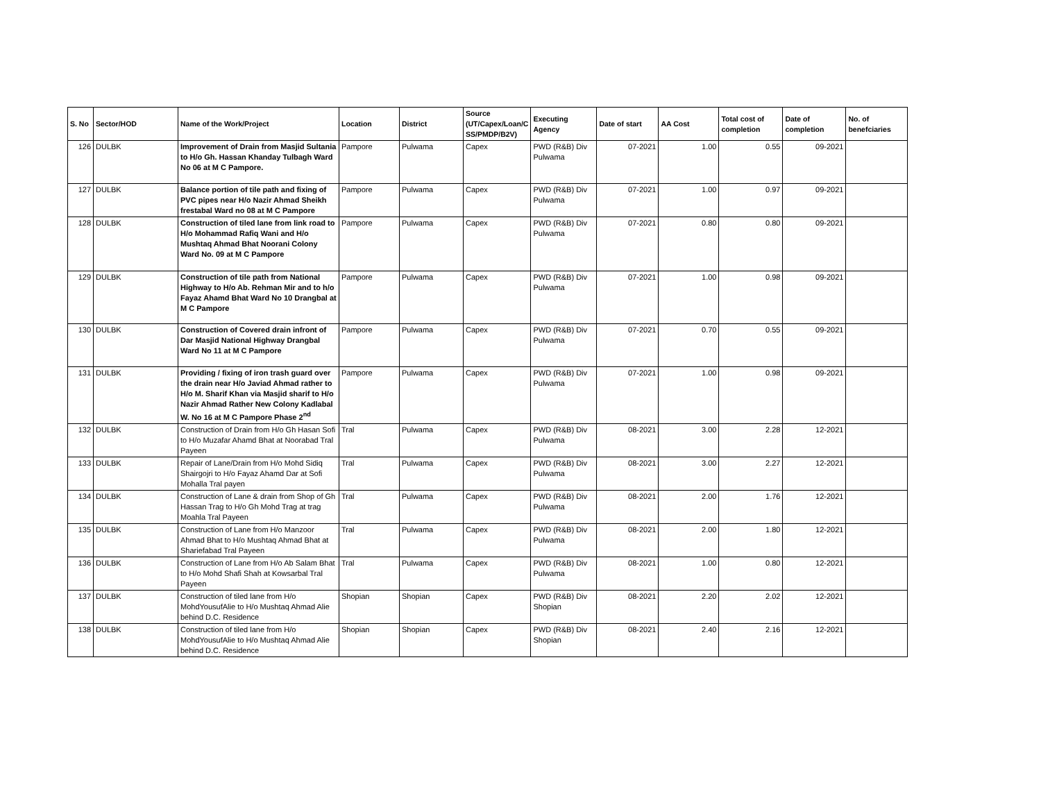| S. No | Sector/HOD | Name of the Work/Project | Location | District | Source (UT/Capex/Loan/C SS/PMDP/B2V) | Executing Agency | Date of start | AA Cost | Total cost of completion | Date of completion | No. of benefciaries |
| --- | --- | --- | --- | --- | --- | --- | --- | --- | --- | --- | --- |
| 126 | DULBK | Improvement of Drain from Masjid Sultania to H/o Gh. Hassan Khanday Tulbagh Ward No 06 at M C Pampore. | Pampore | Pulwama | Capex | PWD (R&B) Div Pulwama | 07-2021 | 1.00 | 0.55 | 09-2021 | |
| 127 | DULBK | Balance portion of tile path and fixing of PVC pipes near H/o Nazir Ahmad Sheikh frestabal Ward no 08 at M C Pampore | Pampore | Pulwama | Capex | PWD (R&B) Div Pulwama | 07-2021 | 1.00 | 0.97 | 09-2021 | |
| 128 | DULBK | Construction of tiled lane from link road to H/o Mohammad Rafiq Wani and H/o Mushtaq Ahmad Bhat Noorani Colony Ward No. 09 at M C Pampore | Pampore | Pulwama | Capex | PWD (R&B) Div Pulwama | 07-2021 | 0.80 | 0.80 | 09-2021 | |
| 129 | DULBK | Construction of tile path from National Highway to H/o Ab. Rehman Mir and to h/o Fayaz Ahamd Bhat Ward No 10 Drangbal at M C Pampore | Pampore | Pulwama | Capex | PWD (R&B) Div Pulwama | 07-2021 | 1.00 | 0.98 | 09-2021 | |
| 130 | DULBK | Construction of Covered drain infront of Dar Masjid National Highway Drangbal Ward No 11 at M C Pampore | Pampore | Pulwama | Capex | PWD (R&B) Div Pulwama | 07-2021 | 0.70 | 0.55 | 09-2021 | |
| 131 | DULBK | Providing / fixing of iron trash guard over the drain near H/o Javiad Ahmad rather to H/o M. Sharif Khan via Masjid sharif to H/o Nazir Ahmad Rather New Colony Kadlabal W. No 16 at M C Pampore Phase 2<sup>nd</sup> | Pampore | Pulwama | Capex | PWD (R&B) Div Pulwama | 07-2021 | 1.00 | 0.98 | 09-2021 | |
| 132 | DULBK | Construction of Drain from H/o Gh Hasan Sofi to H/o Muzafar Ahamd Bhat at Noorabad Tral Payeen | Tral | Pulwama | Capex | PWD (R&B) Div Pulwama | 08-2021 | 3.00 | 2.28 | 12-2021 | |
| 133 | DULBK | Repair of Lane/Drain from H/o Mohd Sidiq Shairgojri to H/o Fayaz Ahamd Dar at Sofi Mohalla Tral payen | Tral | Pulwama | Capex | PWD (R&B) Div Pulwama | 08-2021 | 3.00 | 2.27 | 12-2021 | |
| 134 | DULBK | Construction of Lane & drain from Shop of Gh Hassan Trag to H/o Gh Mohd Trag at trag Moahla Tral Payeen | Tral | Pulwama | Capex | PWD (R&B) Div Pulwama | 08-2021 | 2.00 | 1.76 | 12-2021 | |
| 135 | DULBK | Construction of Lane from H/o Manzoor Ahmad Bhat to H/o Mushtaq Ahmad Bhat at Shariefabad Tral Payeen | Tral | Pulwama | Capex | PWD (R&B) Div Pulwama | 08-2021 | 2.00 | 1.80 | 12-2021 | |
| 136 | DULBK | Construction of Lane from H/o Ab Salam Bhat to H/o Mohd Shafi Shah at Kowsarbal Tral Payeen | Tral | Pulwama | Capex | PWD (R&B) Div Pulwama | 08-2021 | 1.00 | 0.80 | 12-2021 | |
| 137 | DULBK | Construction of tiled lane from H/o MohdYousufAlie to H/o Mushtaq Ahmad Alie behind D.C. Residence | Shopian | Shopian | Capex | PWD (R&B) Div Shopian | 08-2021 | 2.20 | 2.02 | 12-2021 | |
| 138 | DULBK | Construction of tiled lane from H/o MohdYousufAlie to H/o Mushtaq Ahmad Alie behind D.C. Residence | Shopian | Shopian | Capex | PWD (R&B) Div Shopian | 08-2021 | 2.40 | 2.16 | 12-2021 | |